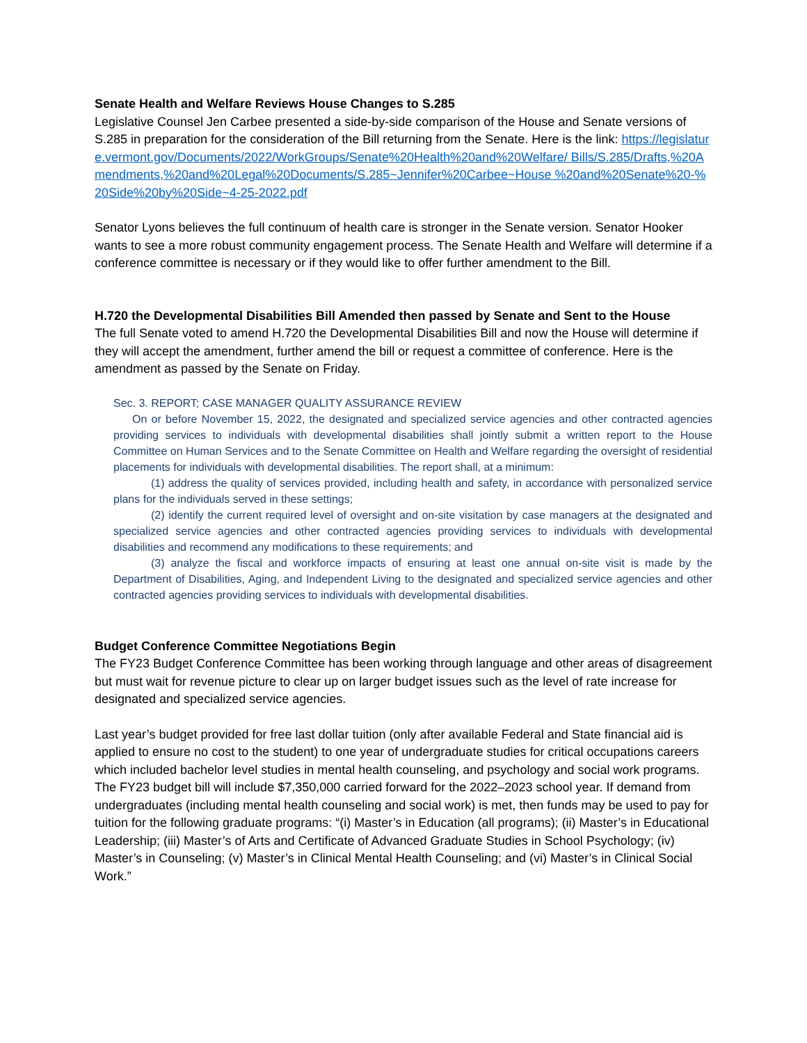Senate Health and Welfare Reviews House Changes to S.285
Legislative Counsel Jen Carbee presented a side-by-side comparison of the House and Senate versions of S.285 in preparation for the consideration of the Bill returning from the Senate. Here is the link: https://legislature.vermont.gov/Documents/2022/WorkGroups/Senate%20Health%20and%20Welfare/ Bills/S.285/Drafts,%20Amendments,%20and%20Legal%20Documents/S.285~Jennifer%20Carbee~House %20and%20Senate%20-%20Side%20by%20Side~4-25-2022.pdf
Senator Lyons believes the full continuum of health care is stronger in the Senate version. Senator Hooker wants to see a more robust community engagement process. The Senate Health and Welfare will determine if a conference committee is necessary or if they would like to offer further amendment to the Bill.
H.720 the Developmental Disabilities Bill Amended then passed by Senate and Sent to the House
The full Senate voted to amend H.720 the Developmental Disabilities Bill and now the House will determine if they will accept the amendment, further amend the bill or request a committee of conference. Here is the amendment as passed by the Senate on Friday.
Sec. 3. REPORT; CASE MANAGER QUALITY ASSURANCE REVIEW
On or before November 15, 2022, the designated and specialized service agencies and other contracted agencies providing services to individuals with developmental disabilities shall jointly submit a written report to the House Committee on Human Services and to the Senate Committee on Health and Welfare regarding the oversight of residential placements for individuals with developmental disabilities. The report shall, at a minimum:
(1) address the quality of services provided, including health and safety, in accordance with personalized service plans for the individuals served in these settings;
(2) identify the current required level of oversight and on-site visitation by case managers at the designated and specialized service agencies and other contracted agencies providing services to individuals with developmental disabilities and recommend any modifications to these requirements; and
(3) analyze the fiscal and workforce impacts of ensuring at least one annual on-site visit is made by the Department of Disabilities, Aging, and Independent Living to the designated and specialized service agencies and other contracted agencies providing services to individuals with developmental disabilities.
Budget Conference Committee Negotiations Begin
The FY23 Budget Conference Committee has been working through language and other areas of disagreement but must wait for revenue picture to clear up on larger budget issues such as the level of rate increase for designated and specialized service agencies.
Last year’s budget provided for free last dollar tuition (only after available Federal and State financial aid is applied to ensure no cost to the student) to one year of undergraduate studies for critical occupations careers which included bachelor level studies in mental health counseling, and psychology and social work programs. The FY23 budget bill will include $7,350,000 carried forward for the 2022–2023 school year. If demand from undergraduates (including mental health counseling and social work) is met, then funds may be used to pay for tuition for the following graduate programs: “(i) Master’s in Education (all programs); (ii) Master’s in Educational Leadership; (iii) Master’s of Arts and Certificate of Advanced Graduate Studies in School Psychology; (iv) Master’s in Counseling; (v) Master’s in Clinical Mental Health Counseling; and (vi) Master’s in Clinical Social Work.”